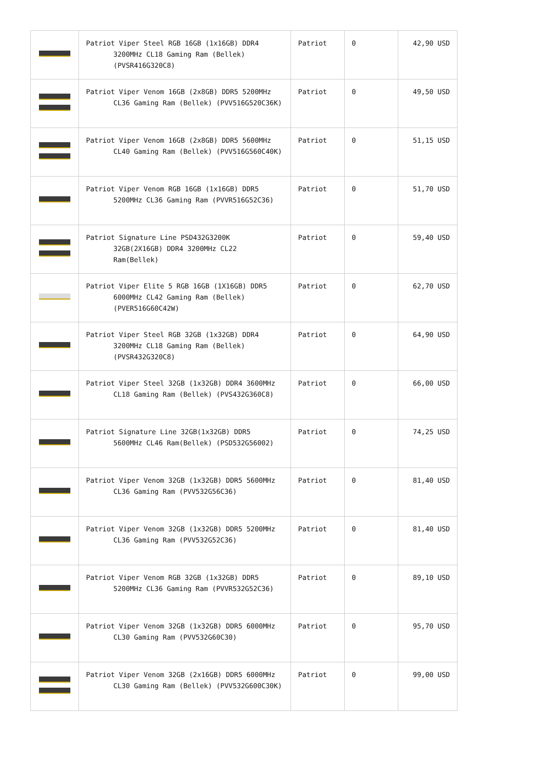| | Patriot Viper Steel RGB 16GB (1x16GB) DDR4 3200MHz CL18 Gaming Ram (Bellek) (PVSR416G320C8) | Patriot | 0 | 42,90 USD |
| | Patriot Viper Venom 16GB (2x8GB) DDR5 5200MHz CL36 Gaming Ram (Bellek) (PVV516G520C36K) | Patriot | 0 | 49,50 USD |
| | Patriot Viper Venom 16GB (2x8GB) DDR5 5600MHz CL40 Gaming Ram (Bellek) (PVV516G560C40K) | Patriot | 0 | 51,15 USD |
| | Patriot Viper Venom RGB 16GB (1x16GB) DDR5 5200MHz CL36 Gaming Ram (PVVR516G52C36) | Patriot | 0 | 51,70 USD |
| | Patriot Signature Line PSD432G3200K 32GB(2X16GB) DDR4 3200MHz CL22 Ram(Bellek) | Patriot | 0 | 59,40 USD |
| | Patriot Viper Elite 5 RGB 16GB (1X16GB) DDR5 6000MHz CL42 Gaming Ram (Bellek) (PVER516G60C42W) | Patriot | 0 | 62,70 USD |
| | Patriot Viper Steel RGB 32GB (1x32GB) DDR4 3200MHz CL18 Gaming Ram (Bellek) (PVSR432G320C8) | Patriot | 0 | 64,90 USD |
| | Patriot Viper Steel 32GB (1x32GB) DDR4 3600MHz CL18 Gaming Ram (Bellek) (PVS432G360C8) | Patriot | 0 | 66,00 USD |
| | Patriot Signature Line 32GB(1x32GB) DDR5 5600MHz CL46 Ram(Bellek) (PSD532G56002) | Patriot | 0 | 74,25 USD |
| | Patriot Viper Venom 32GB (1x32GB) DDR5 5600MHz CL36 Gaming Ram (PVV532G56C36) | Patriot | 0 | 81,40 USD |
| | Patriot Viper Venom 32GB (1x32GB) DDR5 5200MHz CL36 Gaming Ram (PVV532G52C36) | Patriot | 0 | 81,40 USD |
| | Patriot Viper Venom RGB 32GB (1x32GB) DDR5 5200MHz CL36 Gaming Ram (PVVR532G52C36) | Patriot | 0 | 89,10 USD |
| | Patriot Viper Venom 32GB (1x32GB) DDR5 6000MHz CL30 Gaming Ram (PVV532G60C30) | Patriot | 0 | 95,70 USD |
| | Patriot Viper Venom 32GB (2x16GB) DDR5 6000MHz CL30 Gaming Ram (Bellek) (PVV532G600C30K) | Patriot | 0 | 99,00 USD |